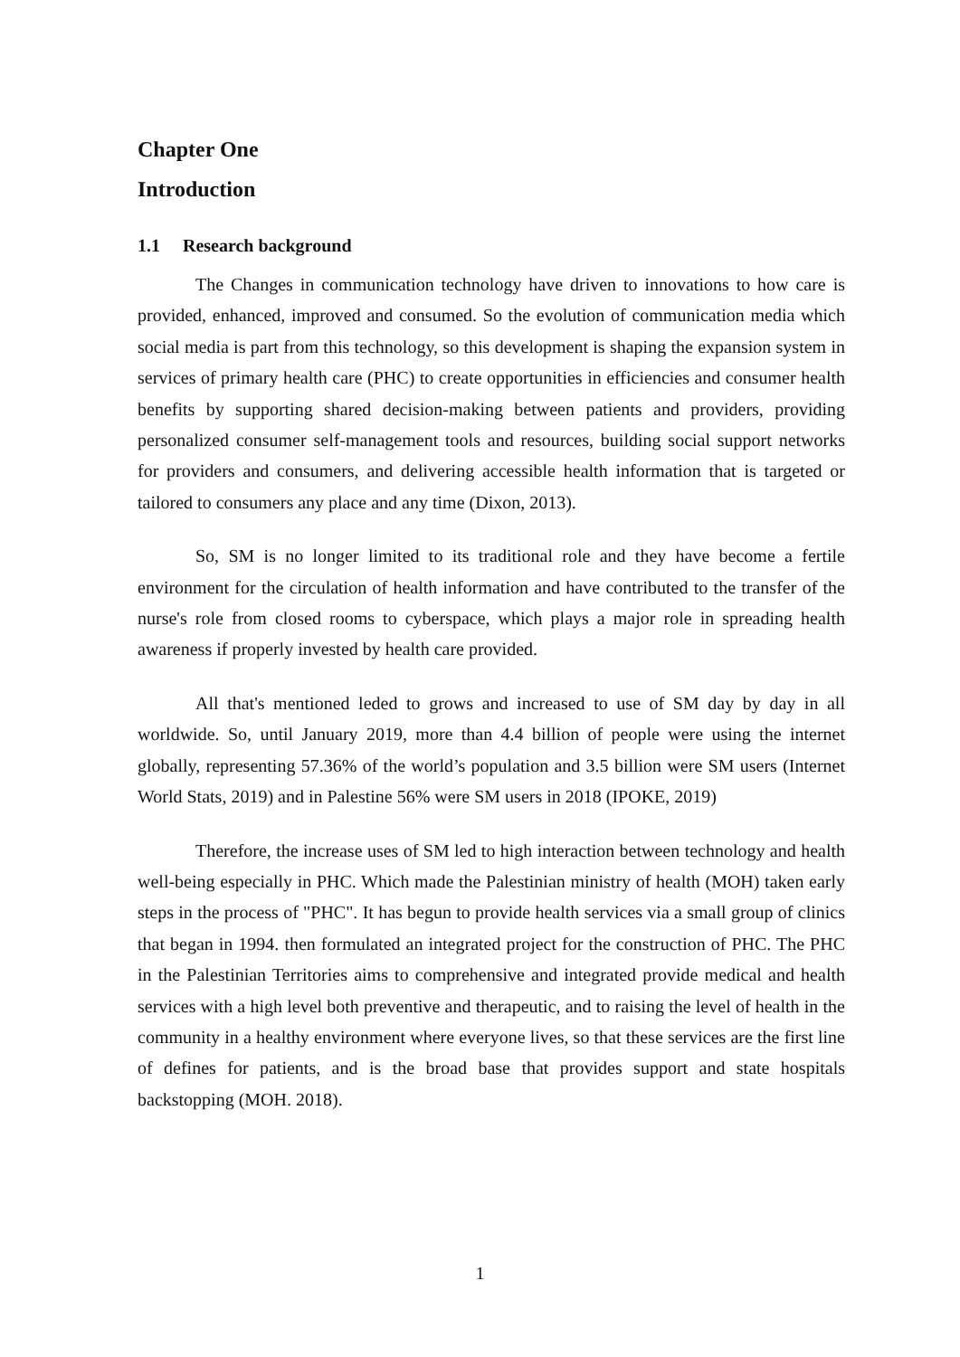Chapter One
Introduction
1.1 Research background
The Changes in communication technology have driven to innovations to how care is provided, enhanced, improved and consumed. So the evolution of communication media which social media is part from this technology, so this development is shaping the expansion system in services of primary health care (PHC) to create opportunities in efficiencies and consumer health benefits by supporting shared decision-making between patients and providers, providing personalized consumer self-management tools and resources, building social support networks for providers and consumers, and delivering accessible health information that is targeted or tailored to consumers any place and any time (Dixon, 2013).
So, SM is no longer limited to its traditional role and they have become a fertile environment for the circulation of health information and have contributed to the transfer of the nurse's role from closed rooms to cyberspace, which plays a major role in spreading health awareness if properly invested by health care provided.
All that's mentioned leded to grows and increased to use of SM day by day in all worldwide. So, until January 2019, more than 4.4 billion of people were using the internet globally, representing 57.36% of the world’s population and 3.5 billion were SM users (Internet World Stats, 2019) and in Palestine 56% were SM users in 2018 (IPOKE, 2019)
Therefore, the increase uses of SM led to high interaction between technology and health well-being especially in PHC. Which made the Palestinian ministry of health (MOH) taken early steps in the process of "PHC". It has begun to provide health services via a small group of clinics that began in 1994. then formulated an integrated project for the construction of PHC. The PHC in the Palestinian Territories aims to comprehensive and integrated provide medical and health services with a high level both preventive and therapeutic, and to raising the level of health in the community in a healthy environment where everyone lives, so that these services are the first line of defines for patients, and is the broad base that provides support and state hospitals backstopping (MOH. 2018).
1